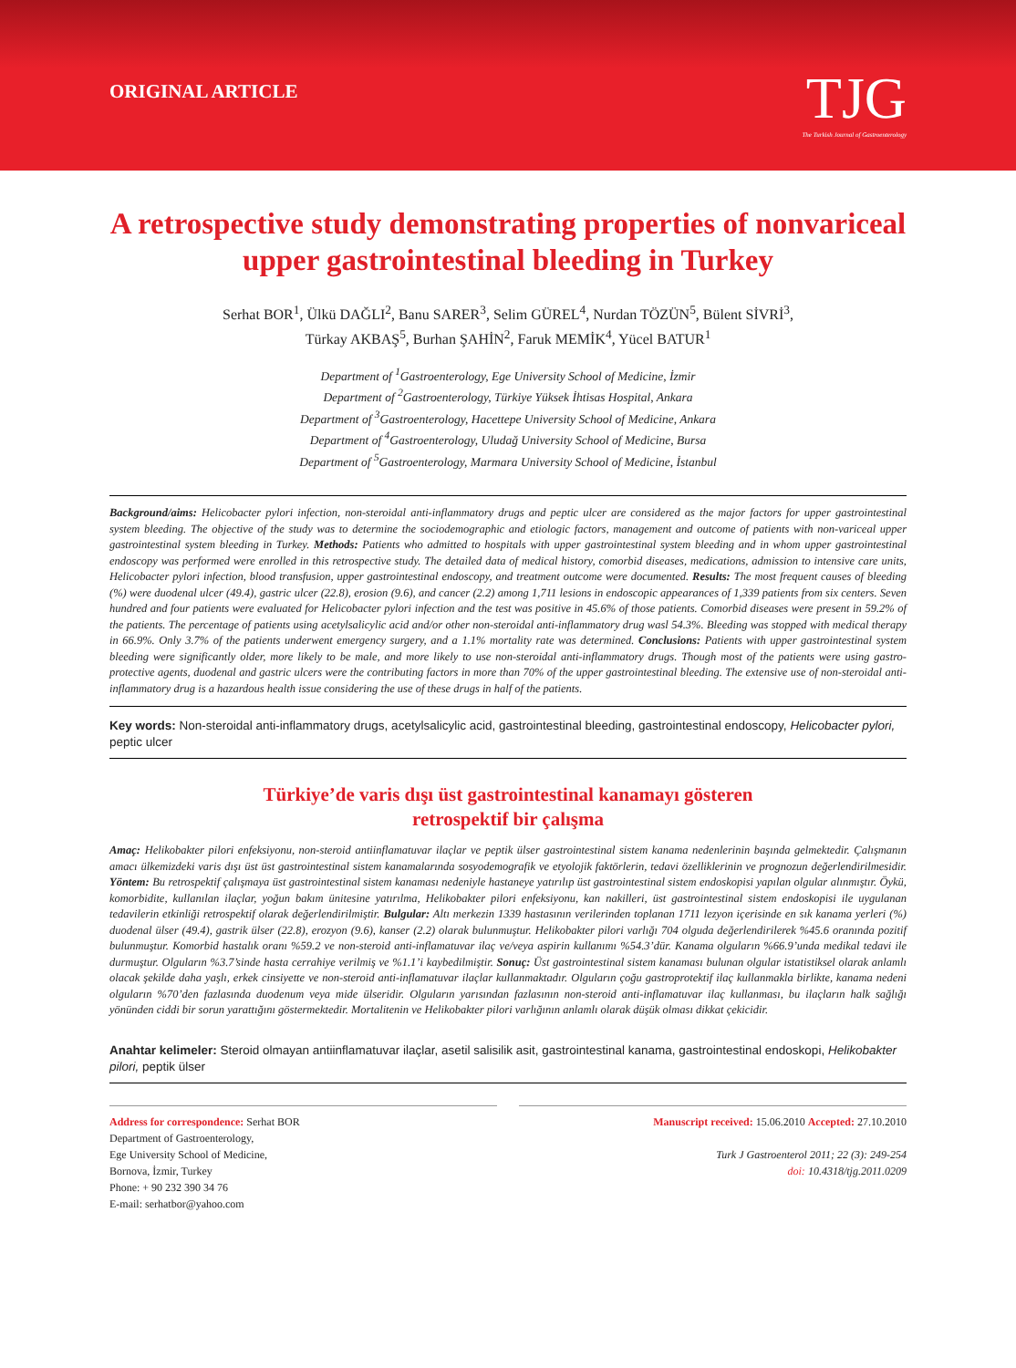ORIGINAL ARTICLE
TJG
The Turkish Journal of Gastroenterology
A retrospective study demonstrating properties of nonvariceal upper gastrointestinal bleeding in Turkey
Serhat BOR<sup>1</sup>, Ülkü DAĞLI<sup>2</sup>, Banu SARER<sup>3</sup>, Selim GÜREL<sup>4</sup>, Nurdan TÖZÜN<sup>5</sup>, Bülent SİVRİ<sup>3</sup>,
Türkay AKBAŞ<sup>5</sup>, Burhan ŞAHİN<sup>2</sup>, Faruk MEMİK<sup>4</sup>, Yücel BATUR<sup>1</sup>
Department of <sup>1</sup>Gastroenterology, Ege University School of Medicine, İzmir
Department of <sup>2</sup>Gastroenterology, Türkiye Yüksek İhtisas Hospital, Ankara
Department of <sup>3</sup>Gastroenterology, Hacettepe University School of Medicine, Ankara
Department of <sup>4</sup>Gastroenterology, Uludağ University School of Medicine, Bursa
Department of <sup>5</sup>Gastroenterology, Marmara University School of Medicine, İstanbul
Background/aims: Helicobacter pylori infection, non-steroidal anti-inflammatory drugs and peptic ulcer are considered as the major factors for upper gastrointestinal system bleeding. The objective of the study was to determine the sociodemographic and etiologic factors, management and outcome of patients with non-variceal upper gastrointestinal system bleeding in Turkey. Methods: Patients who admitted to hospitals with upper gastrointestinal system bleeding and in whom upper gastrointestinal endoscopy was performed were enrolled in this retrospective study. The detailed data of medical history, comorbid diseases, medications, admission to intensive care units, Helicobacter pylori infection, blood transfusion, upper gastrointestinal endoscopy, and treatment outcome were documented. Results: The most frequent causes of bleeding (%) were duodenal ulcer (49.4), gastric ulcer (22.8), erosion (9.6), and cancer (2.2) among 1,711 lesions in endoscopic appearances of 1,339 patients from six centers. Seven hundred and four patients were evaluated for Helicobacter pylori infection and the test was positive in 45.6% of those patients. Comorbid diseases were present in 59.2% of the patients. The percentage of patients using acetylsalicylic acid and/or other non-steroidal anti-inflammatory drug wasl 54.3%. Bleeding was stopped with medical therapy in 66.9%. Only 3.7% of the patients underwent emergency surgery, and a 1.1% mortality rate was determined. Conclusions: Patients with upper gastrointestinal system bleeding were significantly older, more likely to be male, and more likely to use non-steroidal anti-inflammatory drugs. Though most of the patients were using gastro-protective agents, duodenal and gastric ulcers were the contributing factors in more than 70% of the upper gastrointestinal bleeding. The extensive use of non-steroidal anti-inflammatory drug is a hazardous health issue considering the use of these drugs in half of the patients.
Key words: Non-steroidal anti-inflammatory drugs, acetylsalicylic acid, gastrointestinal bleeding, gastrointestinal endoscopy, Helicobacter pylori, peptic ulcer
Türkiye’de varis dışı üst gastrointestinal kanamayı gösteren
retrospektif bir çalışma
Amaç: Helikobakter pilori enfeksiyonu, non-steroid antiinflamatuvar ilaçlar ve peptik ülser gastrointestinal sistem kanama nedenlerinin başında gelmektedir. Çalışmanın amacı ülkemizdeki varis dışı üst üst gastrointestinal sistem kanamalarında sosyodemografik ve etyolojik faktörlerin, tedavi özelliklerinin ve prognozun değerlendirilmesidir. Yöntem: Bu retrospektif çalışmaya üst gastrointestinal sistem kanaması nedeniyle hastaneye yatırılıp üst gastrointestinal sistem endoskopisi yapılan olgular alınmıştır. Öykü, komorbidite, kullanılan ilaçlar, yoğun bakım ünitesine yatırılma, Helikobakter pilori enfeksiyonu, kan nakilleri, üst gastrointestinal sistem endoskopisi ile uygulanan tedavilerin etkinliği retrospektif olarak değerlendirilmiştir. Bulgular: Altı merkezin 1339 hastasının verilerinden toplanan 1711 lezyon içerisinde en sık kanama yerleri (%) duodenal ülser (49.4), gastrik ülser (22.8), erozyon (9.6), kanser (2.2) olarak bulunmuştur. Helikobakter pilori varlığı 704 olguda değerlendirilerek %45.6 oranında pozitif bulunmuştur. Komorbid hastalık oranı %59.2 ve non-steroid anti-inflamatuvar ilaç ve/veya aspirin kullanımı %54.3’dür. Kanama olguların %66.9’unda medikal tedavi ile durmuştur. Olguların %3.7’sinde hasta cerrahiye verilmiş ve %1.1’i kaybedilmiştir. Sonuç: Üst gastrointestinal sistem kanaması bulunan olgular istatistiksel olarak anlamlı olacak şekilde daha yaşlı, erkek cinsiyette ve non-steroid anti-inflamatuvar ilaçlar kullanmaktadır. Olguların çoğu gastroprotektif ilaç kullanmakla birlikte, kanama nedeni olguların %70’den fazlasında duodenum veya mide ülseridir. Olguların yarısından fazlasının non-steroid anti-inflamatuvar ilaç kullanması, bu ilaçların halk sağlığı yönünden ciddi bir sorun yarattığını göstermektedir. Mortalitenin ve Helikobakter pilori varlığının anlamlı olarak düşük olması dikkat çekicidir.
Anahtar kelimeler: Steroid olmayan antiinflamatuvar ilaçlar, asetil salisilik asit, gastrointestinal kanama, gastrointestinal endoskopi, Helikobakter pilori, peptik ülser
Address for correspondence: Serhat BOR
Department of Gastroenterology,
Ege University School of Medicine,
Bornova, İzmir, Turkey
Phone: + 90 232 390 34 76
E-mail: serhatbor@yahoo.com
Manuscript received: 15.06.2010 Accepted: 27.10.2010
Turk J Gastroenterol 2011; 22 (3): 249-254
doi: 10.4318/tjg.2011.0209